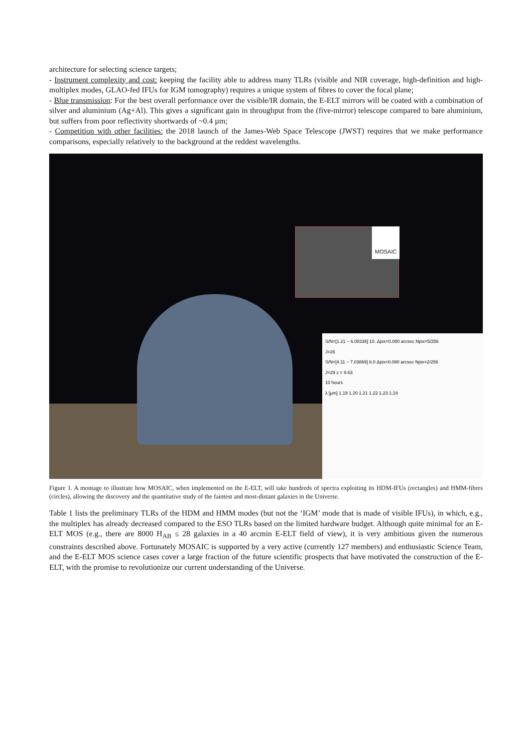architecture for selecting science targets;
- Instrument complexity and cost: keeping the facility able to address many TLRs (visible and NIR coverage, high-definition and high-multiplex modes, GLAO-fed IFUs for IGM tomography) requires a unique system of fibres to cover the focal plane;
- Blue transmission: For the best overall performance over the visible/IR domain, the E-ELT mirrors will be coated with a combination of silver and aluminium (Ag+Al). This gives a significant gain in throughput from the (five-mirror) telescope compared to bare aluminium, but suffers from poor reflectivity shortwards of ~0.4 µm;
- Competition with other facilities: the 2018 launch of the James-Web Space Telescope (JWST) requires that we make performance comparisons, especially relatively to the background at the reddest wavelengths.
MOSAIC
S/N=[1.21 − 6.08335] 10. Δpix=0.080 arcsec Npix=5/256
J=26
S/N=[4.11 − 7.03869] 8.0 Δpix=0.080 arcsec Npix=2/256
J=29 z = 9.63
10 hours
λ [µm] 1.19 1.20 1.21 1.22 1.23 1.24
Figure 1. A montage to illustrate how MOSAIC, when implemented on the E-ELT, will take hundreds of spectra exploiting its HDM-IFUs (rectangles) and HMM-fibres (circles), allowing the discovery and the quantitative study of the faintest and most-distant galaxies in the Universe.
Table 1 lists the preliminary TLRs of the HDM and HMM modes (but not the ‘IGM’ mode that is made of visible IFUs), in which, e.g., the multiplex has already decreased compared to the ESO TLRs based on the limited hardware budget. Although quite minimal for an E-ELT MOS (e.g., there are 8000 H<sub>AB</sub> ≤ 28 galaxies in a 40 arcmin E-ELT field of view), it is very ambitious given the numerous constraints described above. Fortunately MOSAIC is supported by a very active (currently 127 members) and enthusiastic Science Team, and the E-ELT MOS science cases cover a large fraction of the future scientific prospects that have motivated the construction of the E-ELT, with the promise to revolutionize our current understanding of the Universe.